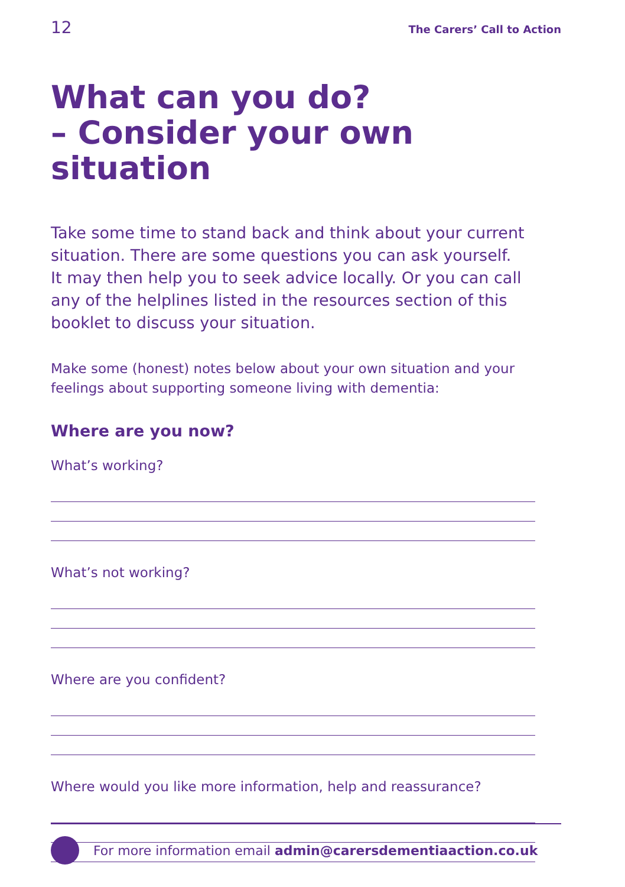12 The Carers’ Call to Action
What can you do?
– Consider your own situation
Take some time to stand back and think about your current situation. There are some questions you can ask yourself. It may then help you to seek advice locally. Or you can call any of the helplines listed in the resources section of this booklet to discuss your situation.
Make some (honest) notes below about your own situation and your feelings about supporting someone living with dementia:
Where are you now?
What’s working?
What’s not working?
Where are you confident?
Where would you like more information, help and reassurance?
For more information email admin@carersdementiaaction.co.uk